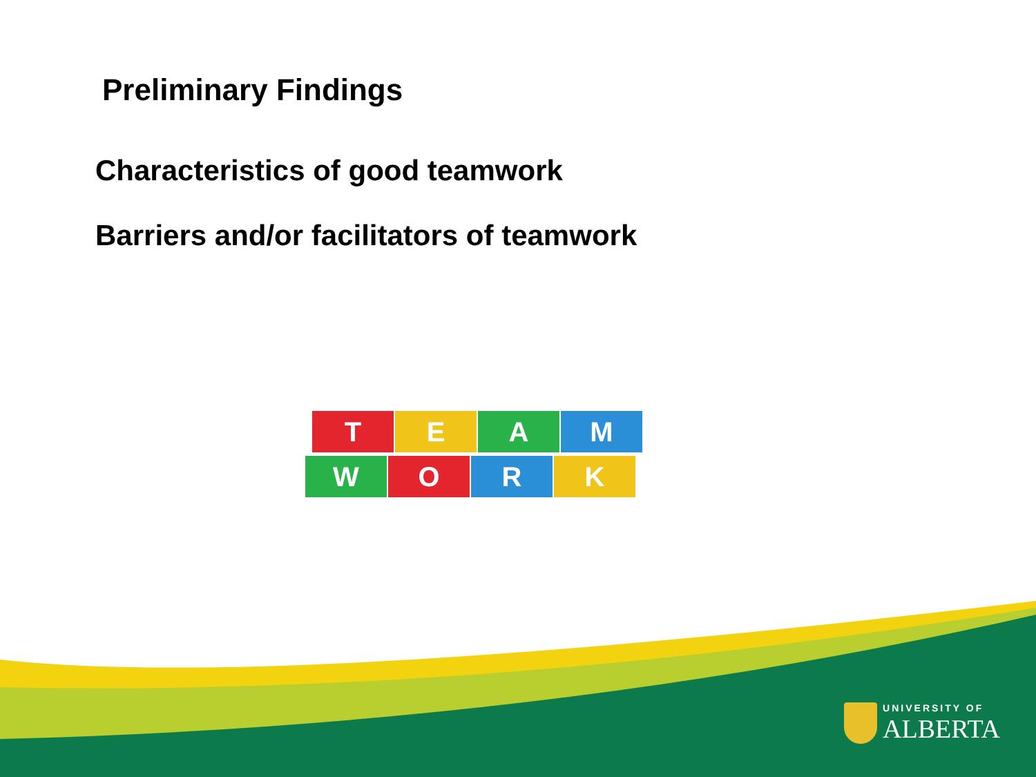Preliminary Findings
Characteristics of good teamwork
Barriers and/or facilitators of teamwork
T E A M
W O R K
UNIVERSITY OF
ALBERTA